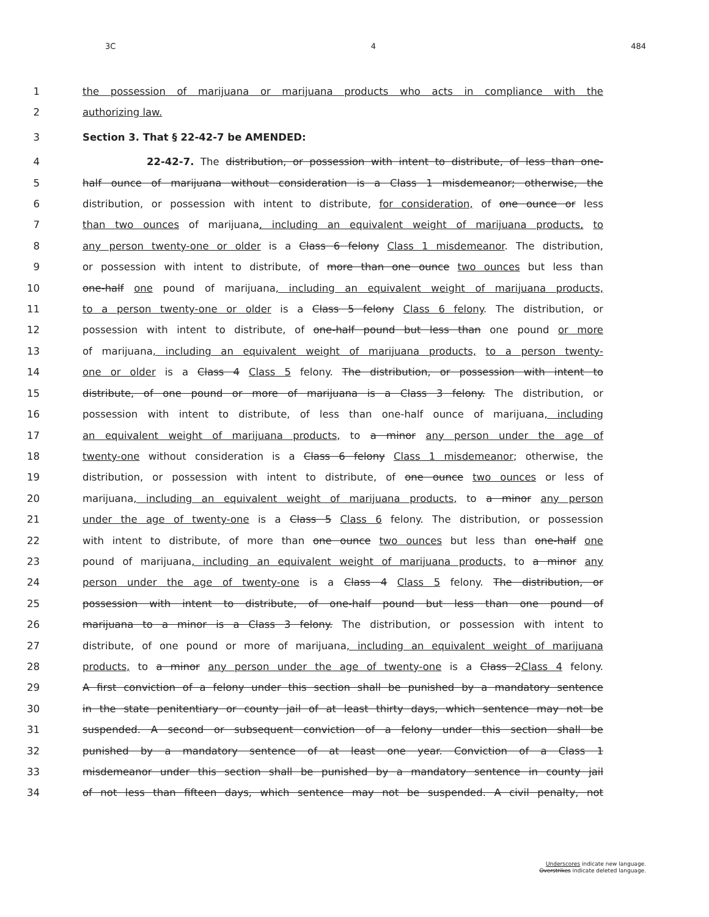3C 4 484
1 the possession of marijuana or marijuana products who acts in compliance with the
2 authorizing law.
3 Section 3. That § 22-42-7 be AMENDED:
4 22-42-7. The distribution, or possession with intent to distribute, of less than one-
5 half ounce of marijuana without consideration is a Class 1 misdemeanor; otherwise, the
6 distribution, or possession with intent to distribute, for consideration, of one ounce or less
7 than two ounces of marijuana, including an equivalent weight of marijuana products, to
8 any person twenty-one or older is a Class 6 felony Class 1 misdemeanor. The distribution,
9 or possession with intent to distribute, of more than one ounce two ounces but less than
10 one-half one pound of marijuana, including an equivalent weight of marijuana products,
11 to a person twenty-one or older is a Class 5 felony Class 6 felony. The distribution, or
12 possession with intent to distribute, of one-half pound but less than one pound or more
13 of marijuana, including an equivalent weight of marijuana products, to a person twenty-
14 one or older is a Class 4 Class 5 felony. The distribution, or possession with intent to
15 distribute, of one pound or more of marijuana is a Class 3 felony. The distribution, or
16 possession with intent to distribute, of less than one-half ounce of marijuana, including
17 an equivalent weight of marijuana products, to a minor any person under the age of
18 twenty-one without consideration is a Class 6 felony Class 1 misdemeanor; otherwise, the
19 distribution, or possession with intent to distribute, of one ounce two ounces or less of
20 marijuana, including an equivalent weight of marijuana products, to a minor any person
21 under the age of twenty-one is a Class 5 Class 6 felony. The distribution, or possession
22 with intent to distribute, of more than one ounce two ounces but less than one-half one
23 pound of marijuana, including an equivalent weight of marijuana products, to a minor any
24 person under the age of twenty-one is a Class 4 Class 5 felony. The distribution, or
25 possession with intent to distribute, of one-half pound but less than one pound of
26 marijuana to a minor is a Class 3 felony. The distribution, or possession with intent to
27 distribute, of one pound or more of marijuana, including an equivalent weight of marijuana
28 products, to a minor any person under the age of twenty-one is a Class 2Class 4 felony.
29 A first conviction of a felony under this section shall be punished by a mandatory sentence
30 in the state penitentiary or county jail of at least thirty days, which sentence may not be
31 suspended. A second or subsequent conviction of a felony under this section shall be
32 punished by a mandatory sentence of at least one year. Conviction of a Class 1
33 misdemeanor under this section shall be punished by a mandatory sentence in county jail
34 of not less than fifteen days, which sentence may not be suspended. A civil penalty, not
Underscores indicate new language.
Overstrikes indicate deleted language.